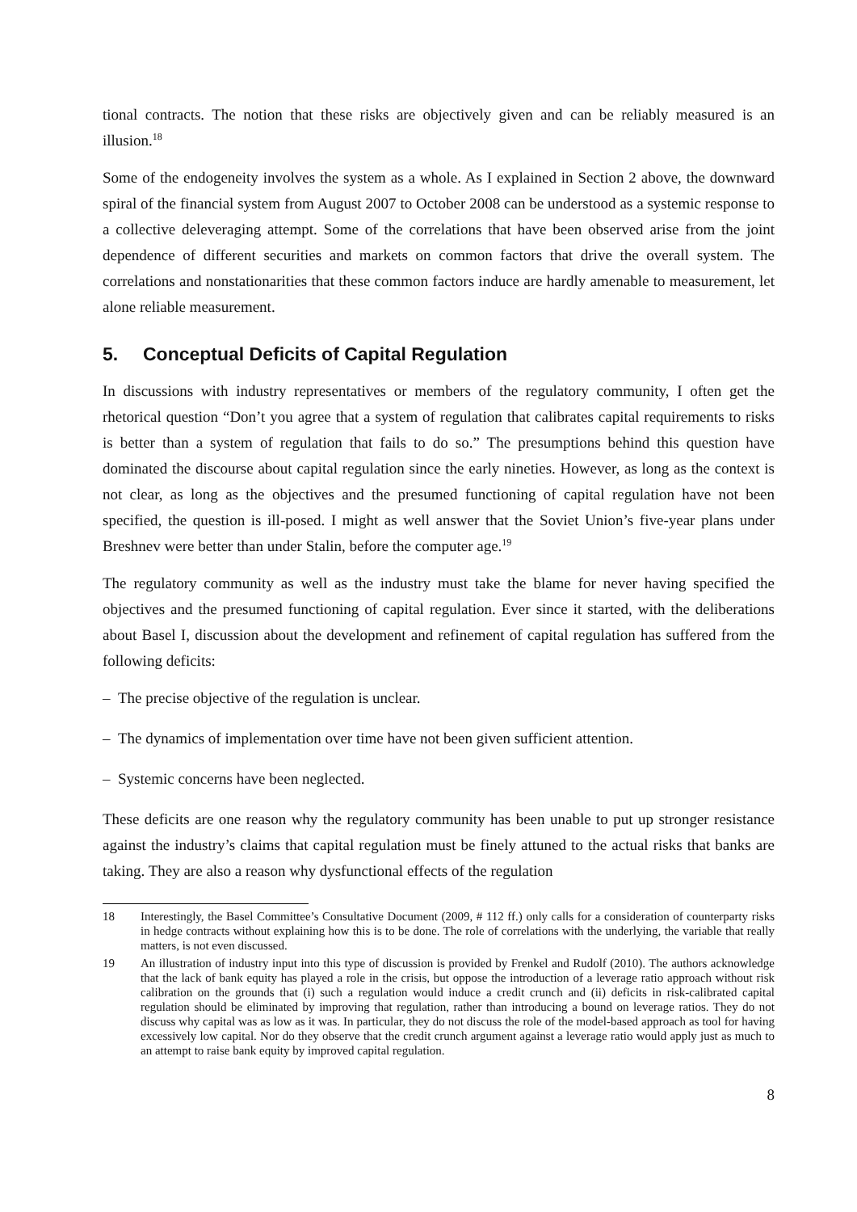tional contracts. The notion that these risks are objectively given and can be reliably measured is an illusion.<sup>18</sup>
Some of the endogeneity involves the system as a whole. As I explained in Section 2 above, the downward spiral of the financial system from August 2007 to October 2008 can be understood as a systemic response to a collective deleveraging attempt. Some of the correlations that have been observed arise from the joint dependence of different securities and markets on common factors that drive the overall system. The correlations and nonstationarities that these common factors induce are hardly amenable to measurement, let alone reliable measurement.
5. Conceptual Deficits of Capital Regulation
In discussions with industry representatives or members of the regulatory community, I often get the rhetorical question “Don’t you agree that a system of regulation that calibrates capital requirements to risks is better than a system of regulation that fails to do so.” The presumptions behind this question have dominated the discourse about capital regulation since the early nineties. However, as long as the context is not clear, as long as the objectives and the presumed functioning of capital regulation have not been specified, the question is ill-posed. I might as well answer that the Soviet Union’s five-year plans under Breshnev were better than under Stalin, before the computer age.<sup>19</sup>
The regulatory community as well as the industry must take the blame for never having specified the objectives and the presumed functioning of capital regulation. Ever since it started, with the deliberations about Basel I, discussion about the development and refinement of capital regulation has suffered from the following deficits:
– The precise objective of the regulation is unclear.
– The dynamics of implementation over time have not been given sufficient attention.
– Systemic concerns have been neglected.
These deficits are one reason why the regulatory community has been unable to put up stronger resistance against the industry’s claims that capital regulation must be finely attuned to the actual risks that banks are taking. They are also a reason why dysfunctional effects of the regulation
18 Interestingly, the Basel Committee’s Consultative Document (2009, # 112 ff.) only calls for a consideration of counterparty risks in hedge contracts without explaining how this is to be done. The role of correlations with the underlying, the variable that really matters, is not even discussed.
19 An illustration of industry input into this type of discussion is provided by Frenkel and Rudolf (2010). The authors acknowledge that the lack of bank equity has played a role in the crisis, but oppose the introduction of a leverage ratio approach without risk calibration on the grounds that (i) such a regulation would induce a credit crunch and (ii) deficits in risk-calibrated capital regulation should be eliminated by improving that regulation, rather than introducing a bound on leverage ratios. They do not discuss why capital was as low as it was. In particular, they do not discuss the role of the model-based approach as tool for having excessively low capital. Nor do they observe that the credit crunch argument against a leverage ratio would apply just as much to an attempt to raise bank equity by improved capital regulation.
8